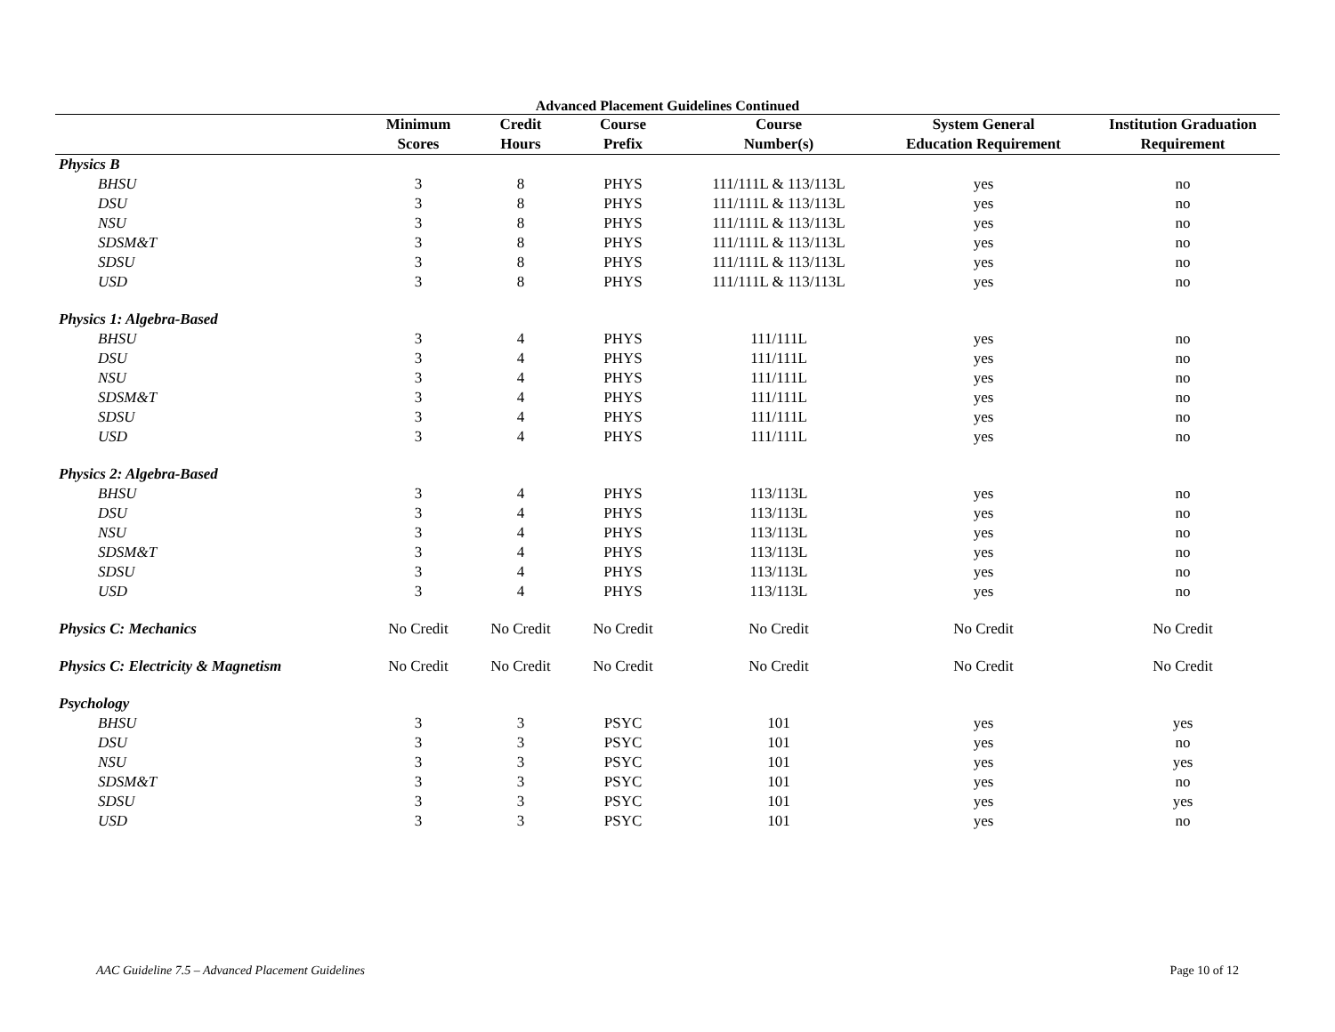Advanced Placement Guidelines Continued
| | Minimum Scores | Credit Hours | Course Prefix | Course Number(s) | System General Education Requirement | Institution Graduation Requirement |
| --- | --- | --- | --- | --- | --- | --- |
| Physics B | | | | | | |
| BHSU | 3 | 8 | PHYS | 111/111L & 113/113L | yes | no |
| DSU | 3 | 8 | PHYS | 111/111L & 113/113L | yes | no |
| NSU | 3 | 8 | PHYS | 111/111L & 113/113L | yes | no |
| SDSM&T | 3 | 8 | PHYS | 111/111L & 113/113L | yes | no |
| SDSU | 3 | 8 | PHYS | 111/111L & 113/113L | yes | no |
| USD | 3 | 8 | PHYS | 111/111L & 113/113L | yes | no |
| Physics 1: Algebra-Based | | | | | | |
| BHSU | 3 | 4 | PHYS | 111/111L | yes | no |
| DSU | 3 | 4 | PHYS | 111/111L | yes | no |
| NSU | 3 | 4 | PHYS | 111/111L | yes | no |
| SDSM&T | 3 | 4 | PHYS | 111/111L | yes | no |
| SDSU | 3 | 4 | PHYS | 111/111L | yes | no |
| USD | 3 | 4 | PHYS | 111/111L | yes | no |
| Physics 2: Algebra-Based | | | | | | |
| BHSU | 3 | 4 | PHYS | 113/113L | yes | no |
| DSU | 3 | 4 | PHYS | 113/113L | yes | no |
| NSU | 3 | 4 | PHYS | 113/113L | yes | no |
| SDSM&T | 3 | 4 | PHYS | 113/113L | yes | no |
| SDSU | 3 | 4 | PHYS | 113/113L | yes | no |
| USD | 3 | 4 | PHYS | 113/113L | yes | no |
| Physics C: Mechanics | No Credit | No Credit | No Credit | No Credit | No Credit | No Credit |
| Physics C: Electricity & Magnetism | No Credit | No Credit | No Credit | No Credit | No Credit | No Credit |
| Psychology | | | | | | |
| BHSU | 3 | 3 | PSYC | 101 | yes | yes |
| DSU | 3 | 3 | PSYC | 101 | yes | no |
| NSU | 3 | 3 | PSYC | 101 | yes | yes |
| SDSM&T | 3 | 3 | PSYC | 101 | yes | no |
| SDSU | 3 | 3 | PSYC | 101 | yes | yes |
| USD | 3 | 3 | PSYC | 101 | yes | no |
AAC Guideline 7.5 – Advanced Placement Guidelines Page 10 of 12